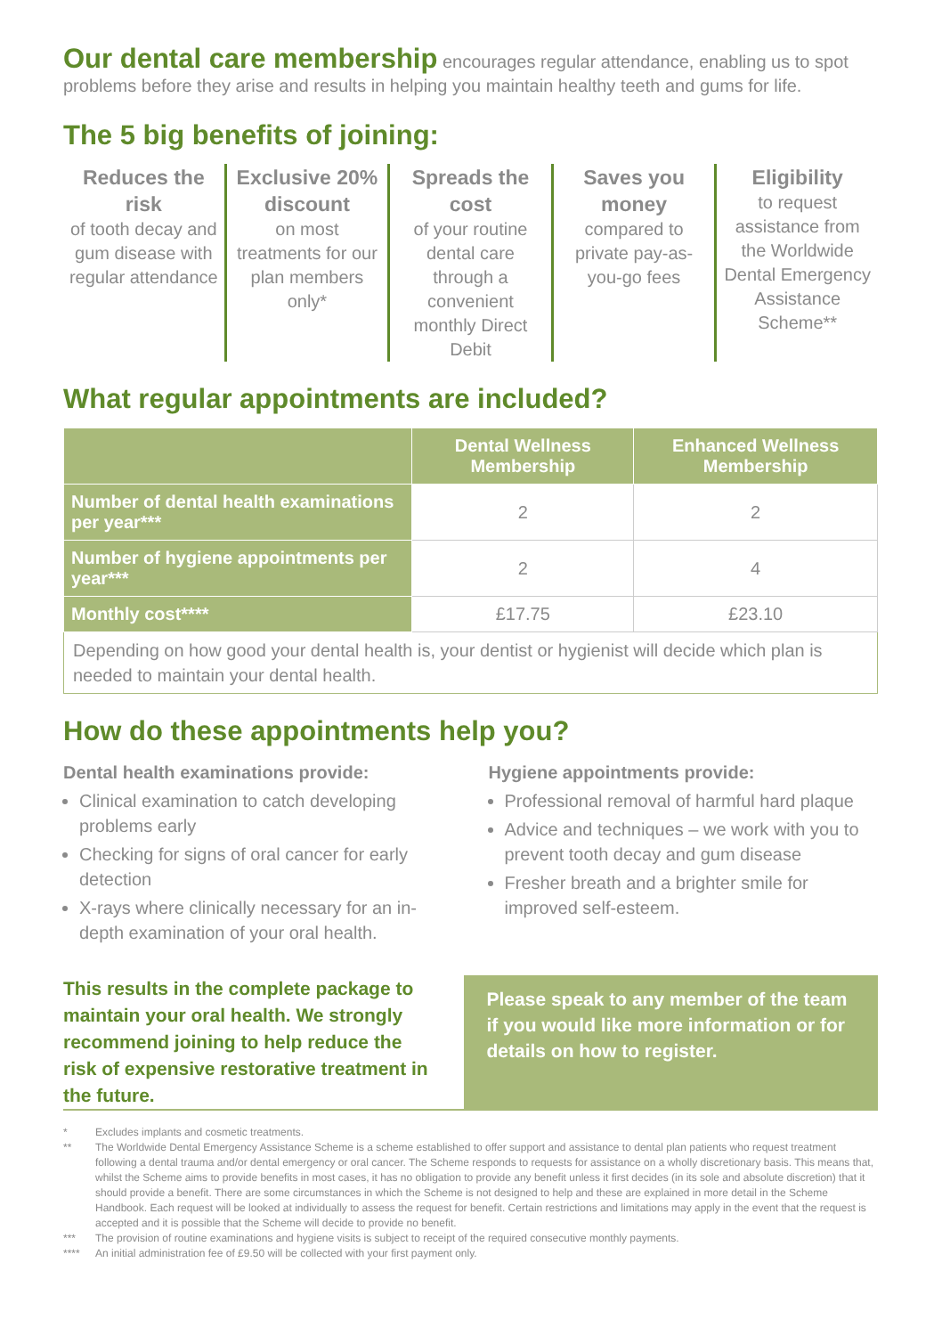Our dental care membership encourages regular attendance, enabling us to spot problems before they arise and results in helping you maintain healthy teeth and gums for life.
The 5 big benefits of joining:
Reduces the risk
of tooth decay and gum disease with regular attendance
Exclusive 20% discount
on most treatments for our plan members only*
Spreads the cost
of your routine dental care through a convenient monthly Direct Debit
Saves you money
compared to private pay-as-you-go fees
Eligibility
to request assistance from the Worldwide Dental Emergency Assistance Scheme**
What regular appointments are included?
| | Dental Wellness Membership | Enhanced Wellness Membership |
| --- | --- | --- |
| Number of dental health examinations per year*** | 2 | 2 |
| Number of hygiene appointments per year*** | 2 | 4 |
| Monthly cost**** | £17.75 | £23.10 |
Depending on how good your dental health is, your dentist or hygienist will decide which plan is needed to maintain your dental health.
How do these appointments help you?
Dental health examinations provide:
Clinical examination to catch developing problems early
Checking for signs of oral cancer for early detection
X-rays where clinically necessary for an in-depth examination of your oral health.
Hygiene appointments provide:
Professional removal of harmful hard plaque
Advice and techniques – we work with you to prevent tooth decay and gum disease
Fresher breath and a brighter smile for improved self-esteem.
This results in the complete package to maintain your oral health. We strongly recommend joining to help reduce the risk of expensive restorative treatment in the future.
Please speak to any member of the team if you would like more information or for details on how to register.
* Excludes implants and cosmetic treatments.
** The Worldwide Dental Emergency Assistance Scheme is a scheme established to offer support and assistance to dental plan patients who request treatment following a dental trauma and/or dental emergency or oral cancer. The Scheme responds to requests for assistance on a wholly discretionary basis. This means that, whilst the Scheme aims to provide benefits in most cases, it has no obligation to provide any benefit unless it first decides (in its sole and absolute discretion) that it should provide a benefit. There are some circumstances in which the Scheme is not designed to help and these are explained in more detail in the Scheme Handbook. Each request will be looked at individually to assess the request for benefit. Certain restrictions and limitations may apply in the event that the request is accepted and it is possible that the Scheme will decide to provide no benefit.
*** The provision of routine examinations and hygiene visits is subject to receipt of the required consecutive monthly payments.
**** An initial administration fee of £9.50 will be collected with your first payment only.